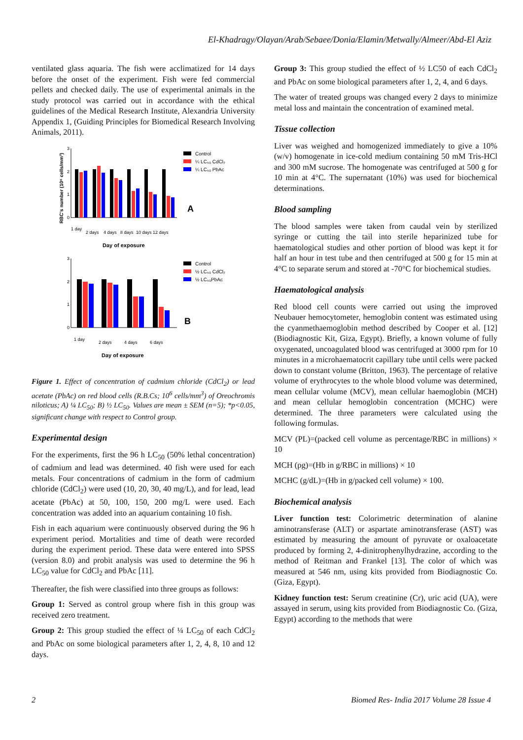El-Khadragy/Olayan/Arab/Sebaee/Donia/Elamin/Metwally/Almeer/Abd-El Aziz
ventilated glass aquaria. The fish were acclimatized for 14 days before the onset of the experiment. Fish were fed commercial pellets and checked daily. The use of experimental animals in the study protocol was carried out in accordance with the ethical guidelines of the Medical Research Institute, Alexandria University Appendix 1, (Guiding Principles for Biomedical Research Involving Animals, 2011).
RBC's number (10⁶ cells/mm³)
3
2
1
0
1 day
2 days
4 days
8 days
10 days
12 days
Day of exposure
Control
¼ LC₅₀ CdCl₂
¼ LC₅₀ PbAc
A
3
2
1
0
1 day
2 days
4 days
6 days
Day of exposure
Control
½ LC₅₀ CdCl₂
½ LC₅₀PbAc
B
Figure 1. Effect of concentration of cadmium chloride (CdCl<sub>2</sub>) or lead acetate (PbAc) on red blood cells (R.B.Cs; 10<sup>6</sup> cells/mm<sup>3</sup>) of Oreochromis niloticus; A) ¼ LC<sub>50</sub>; B) ½ LC<sub>50</sub>. Values are mean ± SEM (n=5); *p<0.05, significant change with respect to Control group.
Experimental design
For the experiments, first the 96 h LC<sub>50</sub> (50% lethal concentration) of cadmium and lead was determined. 40 fish were used for each metals. Four concentrations of cadmium in the form of cadmium chloride (CdCl<sub>2</sub>) were used (10, 20, 30, 40 mg/L), and for lead, lead acetate (PbAc) at 50, 100, 150, 200 mg/L were used. Each concentration was added into an aquarium containing 10 fish.
Fish in each aquarium were continuously observed during the 96 h experiment period. Mortalities and time of death were recorded during the experiment period. These data were entered into SPSS (version 8.0) and probit analysis was used to determine the 96 h LC<sub>50</sub> value for CdCl<sub>2</sub> and PbAc [11].
Thereafter, the fish were classified into three groups as follows:
Group 1: Served as control group where fish in this group was received zero treatment.
Group 2: This group studied the effect of ¼ LC<sub>50</sub> of each CdCl<sub>2</sub> and PbAc on some biological parameters after 1, 2, 4, 8, 10 and 12 days.
Group 3: This group studied the effect of ½ LC50 of each CdCl<sub>2</sub> and PbAc on some biological parameters after 1, 2, 4, and 6 days.
The water of treated groups was changed every 2 days to minimize metal loss and maintain the concentration of examined metal.
Tissue collection
Liver was weighed and homogenized immediately to give a 10% (w/v) homogenate in ice-cold medium containing 50 mM Tris-HCl and 300 mM sucrose. The homogenate was centrifuged at 500 g for 10 min at 4°C. The supernatant (10%) was used for biochemical determinations.
Blood sampling
The blood samples were taken from caudal vein by sterilized syringe or cutting the tail into sterile heparinized tube for haematological studies and other portion of blood was kept it for half an hour in test tube and then centrifuged at 500 g for 15 min at 4°C to separate serum and stored at -70°C for biochemical studies.
Haematological analysis
Red blood cell counts were carried out using the improved Neubauer hemocytometer, hemoglobin content was estimated using the cyanmethaemoglobin method described by Cooper et al. [12] (Biodiagnostic Kit, Giza, Egypt). Briefly, a known volume of fully oxygenated, uncoagulated blood was centrifuged at 3000 rpm for 10 minutes in a microhaematocrit capillary tube until cells were packed down to constant volume (Britton, 1963). The percentage of relative volume of erythrocytes to the whole blood volume was determined, mean cellular volume (MCV), mean cellular haemoglobin (MCH) and mean cellular hemoglobin concentration (MCHC) were determined. The three parameters were calculated using the following formulas.
MCV (PL)=(packed cell volume as percentage/RBC in millions) × 10
MCH (pg)=(Hb in g/RBC in millions) × 10
MCHC (g/dL)=(Hb in g/packed cell volume) × 100.
Biochemical analysis
Liver function test: Colorimetric determination of alanine aminotransferase (ALT) or aspartate aminotransferase (AST) was estimated by measuring the amount of pyruvate or oxaloacetate produced by forming 2, 4-dinitrophenylhydrazine, according to the method of Reitman and Frankel [13]. The color of which was measured at 546 nm, using kits provided from Biodiagnostic Co. (Giza, Egypt).
Kidney function test: Serum creatinine (Cr), uric acid (UA), were assayed in serum, using kits provided from Biodiagnostic Co. (Giza, Egypt) according to the methods that were
2 Biomed Res- India 2017 Volume 28 Issue 4